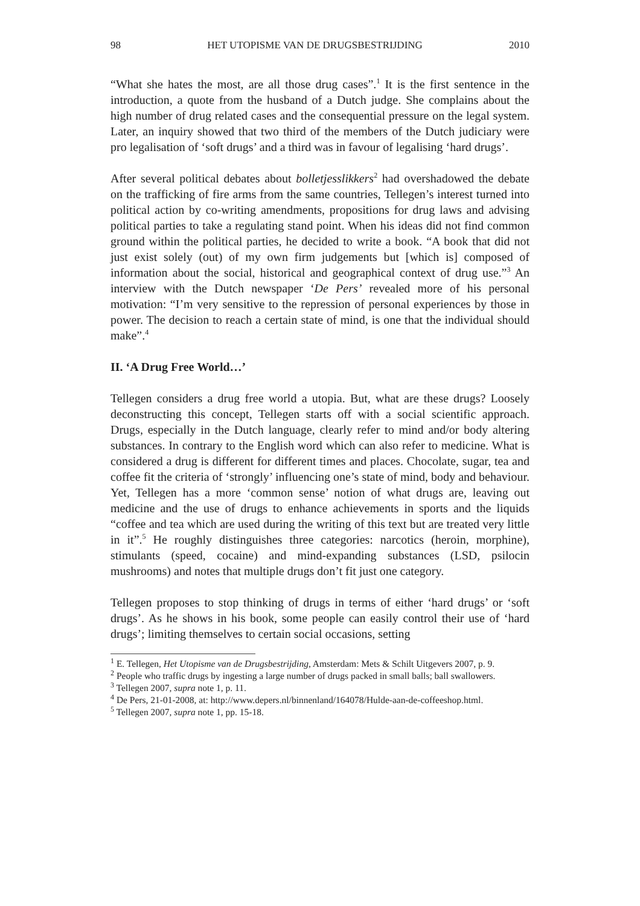98 HET UTOPISME VAN DE DRUGSBESTRIJDING 2010
“What she hates the most, are all those drug cases”.<sup>1</sup> It is the first sentence in the introduction, a quote from the husband of a Dutch judge. She complains about the high number of drug related cases and the consequential pressure on the legal system. Later, an inquiry showed that two third of the members of the Dutch judiciary were pro legalisation of ‘soft drugs’ and a third was in favour of legalising ‘hard drugs’.
After several political debates about bolletjesslikkers<sup>2</sup> had overshadowed the debate on the trafficking of fire arms from the same countries, Tellegen’s interest turned into political action by co-writing amendments, propositions for drug laws and advising political parties to take a regulating stand point. When his ideas did not find common ground within the political parties, he decided to write a book. “A book that did not just exist solely (out) of my own firm judgements but [which is] composed of information about the social, historical and geographical context of drug use.”<sup>3</sup> An interview with the Dutch newspaper ‘De Pers’ revealed more of his personal motivation: “I’m very sensitive to the repression of personal experiences by those in power. The decision to reach a certain state of mind, is one that the individual should make”.<sup>4</sup>
II. ‘A Drug Free World…’
Tellegen considers a drug free world a utopia. But, what are these drugs? Loosely deconstructing this concept, Tellegen starts off with a social scientific approach. Drugs, especially in the Dutch language, clearly refer to mind and/or body altering substances. In contrary to the English word which can also refer to medicine. What is considered a drug is different for different times and places. Chocolate, sugar, tea and coffee fit the criteria of ‘strongly’ influencing one’s state of mind, body and behaviour. Yet, Tellegen has a more ‘common sense’ notion of what drugs are, leaving out medicine and the use of drugs to enhance achievements in sports and the liquids “coffee and tea which are used during the writing of this text but are treated very little in it”.<sup>5</sup> He roughly distinguishes three categories: narcotics (heroin, morphine), stimulants (speed, cocaine) and mind-expanding substances (LSD, psilocin mushrooms) and notes that multiple drugs don’t fit just one category.
Tellegen proposes to stop thinking of drugs in terms of either ‘hard drugs’ or ‘soft drugs’. As he shows in his book, some people can easily control their use of ‘hard drugs’; limiting themselves to certain social occasions, setting
<sup>1</sup> E. Tellegen, Het Utopisme van de Drugsbestrijding, Amsterdam: Mets & Schilt Uitgevers 2007, p. 9.
<sup>2</sup> People who traffic drugs by ingesting a large number of drugs packed in small balls; ball swallowers.
<sup>3</sup> Tellegen 2007, supra note 1, p. 11.
<sup>4</sup> De Pers, 21-01-2008, at: http://www.depers.nl/binnenland/164078/Hulde-aan-de-coffeeshop.html.
<sup>5</sup> Tellegen 2007, supra note 1, pp. 15-18.